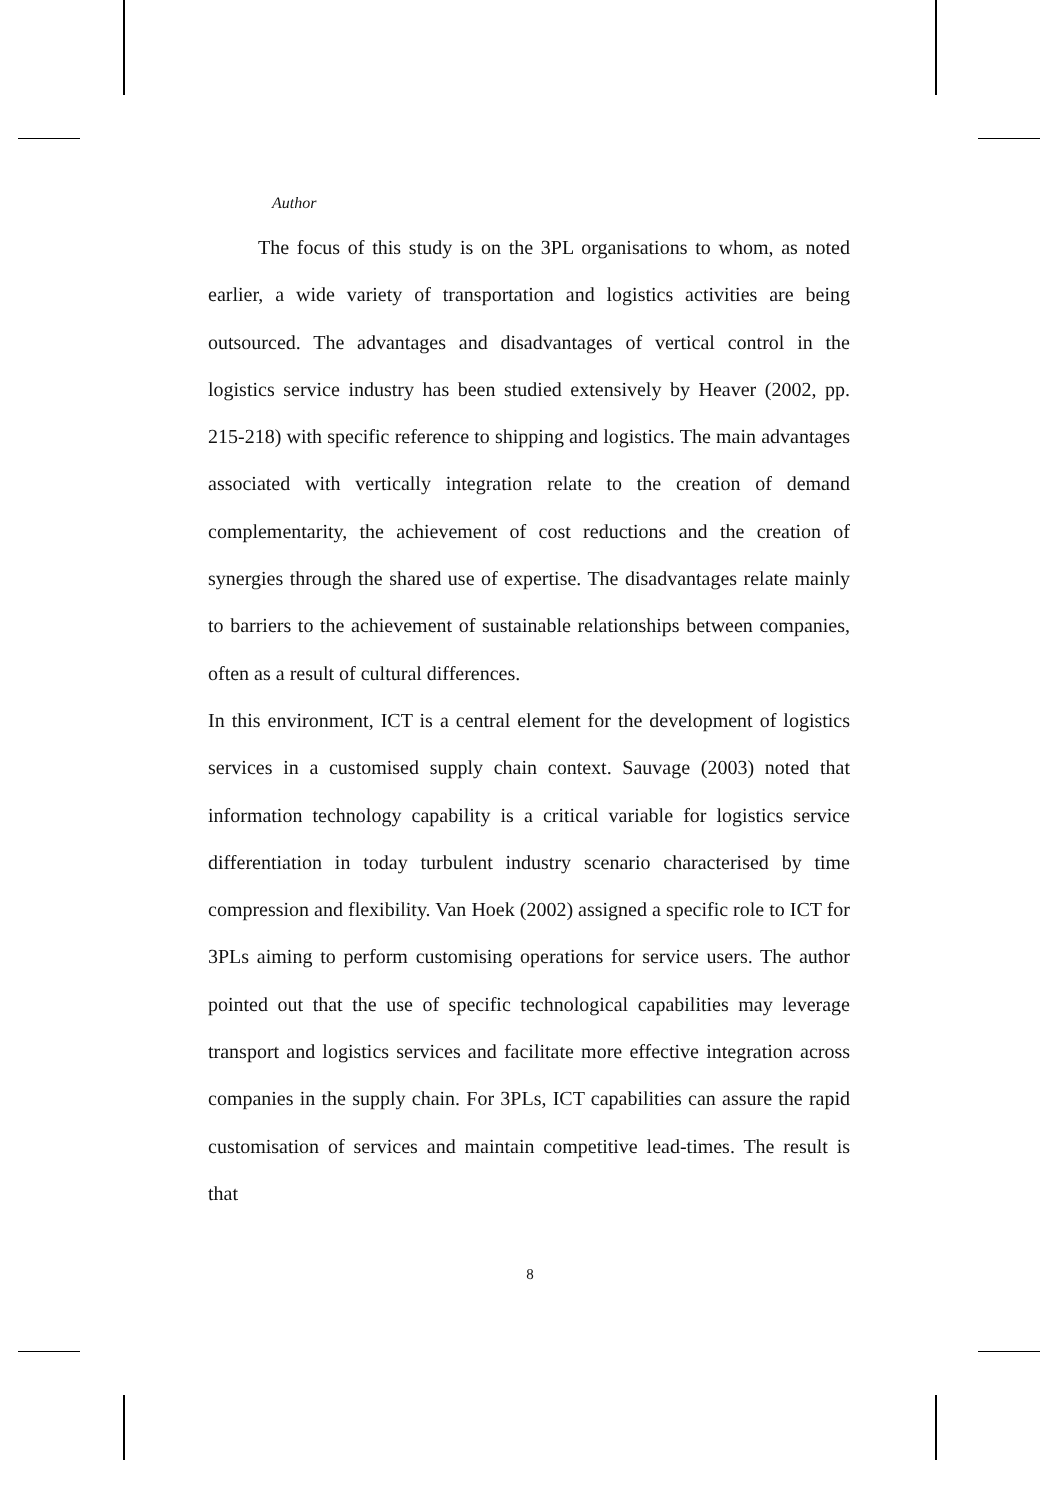Author
The focus of this study is on the 3PL organisations to whom, as noted earlier, a wide variety of transportation and logistics activities are being outsourced. The advantages and disadvantages of vertical control in the logistics service industry has been studied extensively by Heaver (2002, pp. 215-218) with specific reference to shipping and logistics. The main advantages associated with vertically integration relate to the creation of demand complementarity, the achievement of cost reductions and the creation of synergies through the shared use of expertise. The disadvantages relate mainly to barriers to the achievement of sustainable relationships between companies, often as a result of cultural differences.
In this environment, ICT is a central element for the development of logistics services in a customised supply chain context. Sauvage (2003) noted that information technology capability is a critical variable for logistics service differentiation in today turbulent industry scenario characterised by time compression and flexibility. Van Hoek (2002) assigned a specific role to ICT for 3PLs aiming to perform customising operations for service users. The author pointed out that the use of specific technological capabilities may leverage transport and logistics services and facilitate more effective integration across companies in the supply chain. For 3PLs, ICT capabilities can assure the rapid customisation of services and maintain competitive lead-times. The result is that
8